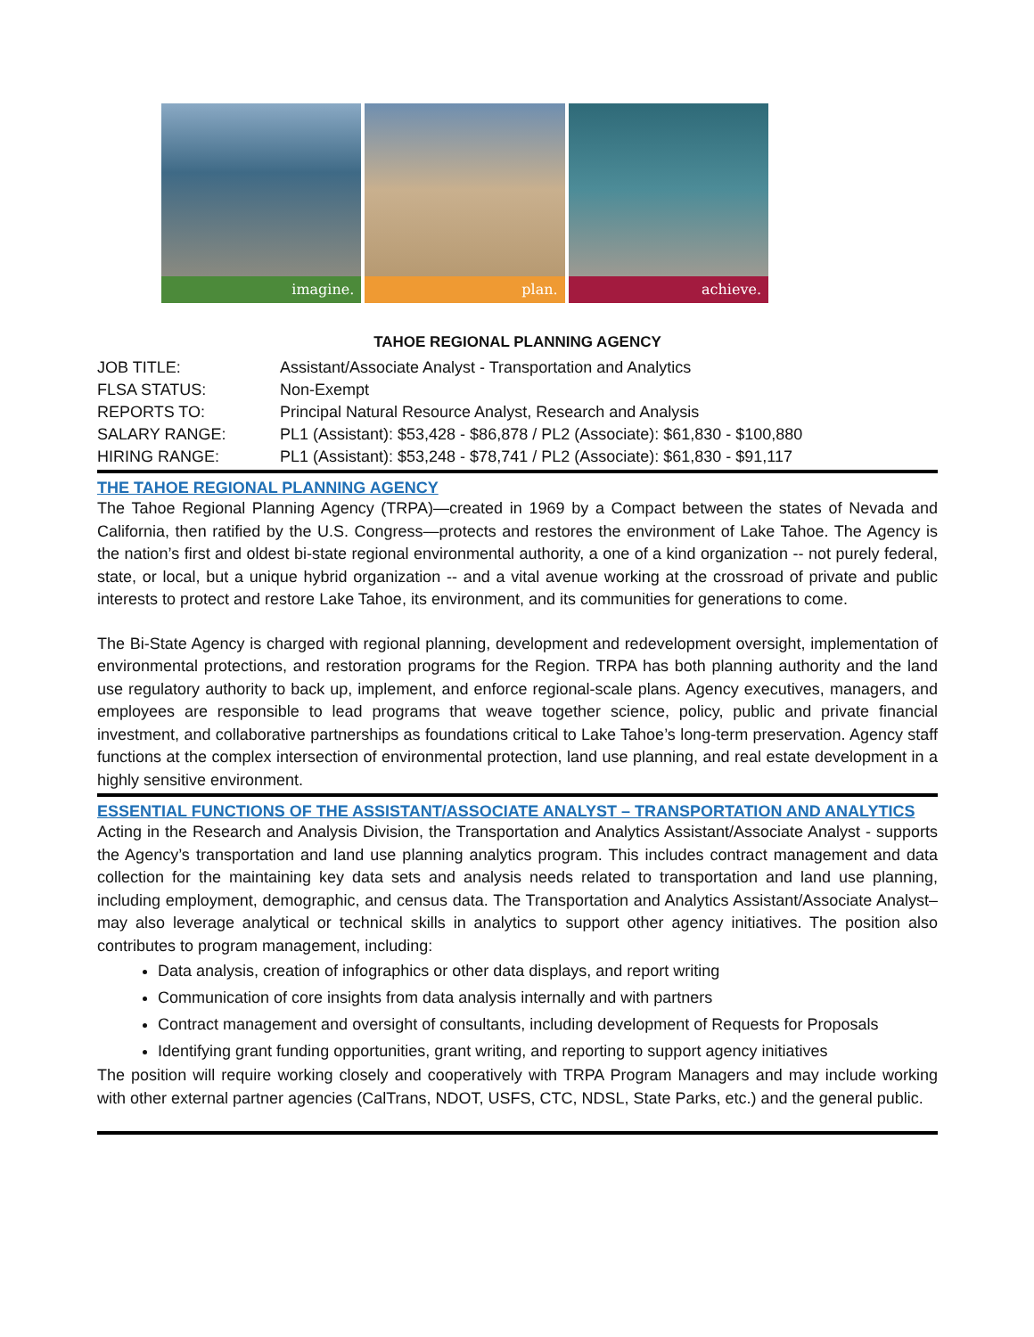imagine. plan. achieve.
TAHOE REGIONAL PLANNING AGENCY
| JOB TITLE: | Assistant/Associate Analyst - Transportation and Analytics |
| FLSA STATUS: | Non-Exempt |
| REPORTS TO: | Principal Natural Resource Analyst, Research and Analysis |
| SALARY RANGE: | PL1 (Assistant): $53,428 - $86,878 / PL2 (Associate): $61,830 - $100,880 |
| HIRING RANGE: | PL1 (Assistant): $53,248 - $78,741 / PL2 (Associate): $61,830 - $91,117 |
THE TAHOE REGIONAL PLANNING AGENCY
The Tahoe Regional Planning Agency (TRPA)—created in 1969 by a Compact between the states of Nevada and California, then ratified by the U.S. Congress—protects and restores the environment of Lake Tahoe. The Agency is the nation’s first and oldest bi-state regional environmental authority, a one of a kind organization -- not purely federal, state, or local, but a unique hybrid organization -- and a vital avenue working at the crossroad of private and public interests to protect and restore Lake Tahoe, its environment, and its communities for generations to come.
The Bi-State Agency is charged with regional planning, development and redevelopment oversight, implementation of environmental protections, and restoration programs for the Region. TRPA has both planning authority and the land use regulatory authority to back up, implement, and enforce regional-scale plans. Agency executives, managers, and employees are responsible to lead programs that weave together science, policy, public and private financial investment, and collaborative partnerships as foundations critical to Lake Tahoe’s long-term preservation. Agency staff functions at the complex intersection of environmental protection, land use planning, and real estate development in a highly sensitive environment.
ESSENTIAL FUNCTIONS OF THE ASSISTANT/ASSOCIATE ANALYST – TRANSPORTATION AND ANALYTICS
Acting in the Research and Analysis Division, the Transportation and Analytics Assistant/Associate Analyst - supports the Agency’s transportation and land use planning analytics program. This includes contract management and data collection for the maintaining key data sets and analysis needs related to transportation and land use planning, including employment, demographic, and census data. The Transportation and Analytics Assistant/Associate Analyst–may also leverage analytical or technical skills in analytics to support other agency initiatives. The position also contributes to program management, including:
Data analysis, creation of infographics or other data displays, and report writing
Communication of core insights from data analysis internally and with partners
Contract management and oversight of consultants, including development of Requests for Proposals
Identifying grant funding opportunities, grant writing, and reporting to support agency initiatives
The position will require working closely and cooperatively with TRPA Program Managers and may include working with other external partner agencies (CalTrans, NDOT, USFS, CTC, NDSL, State Parks, etc.) and the general public.